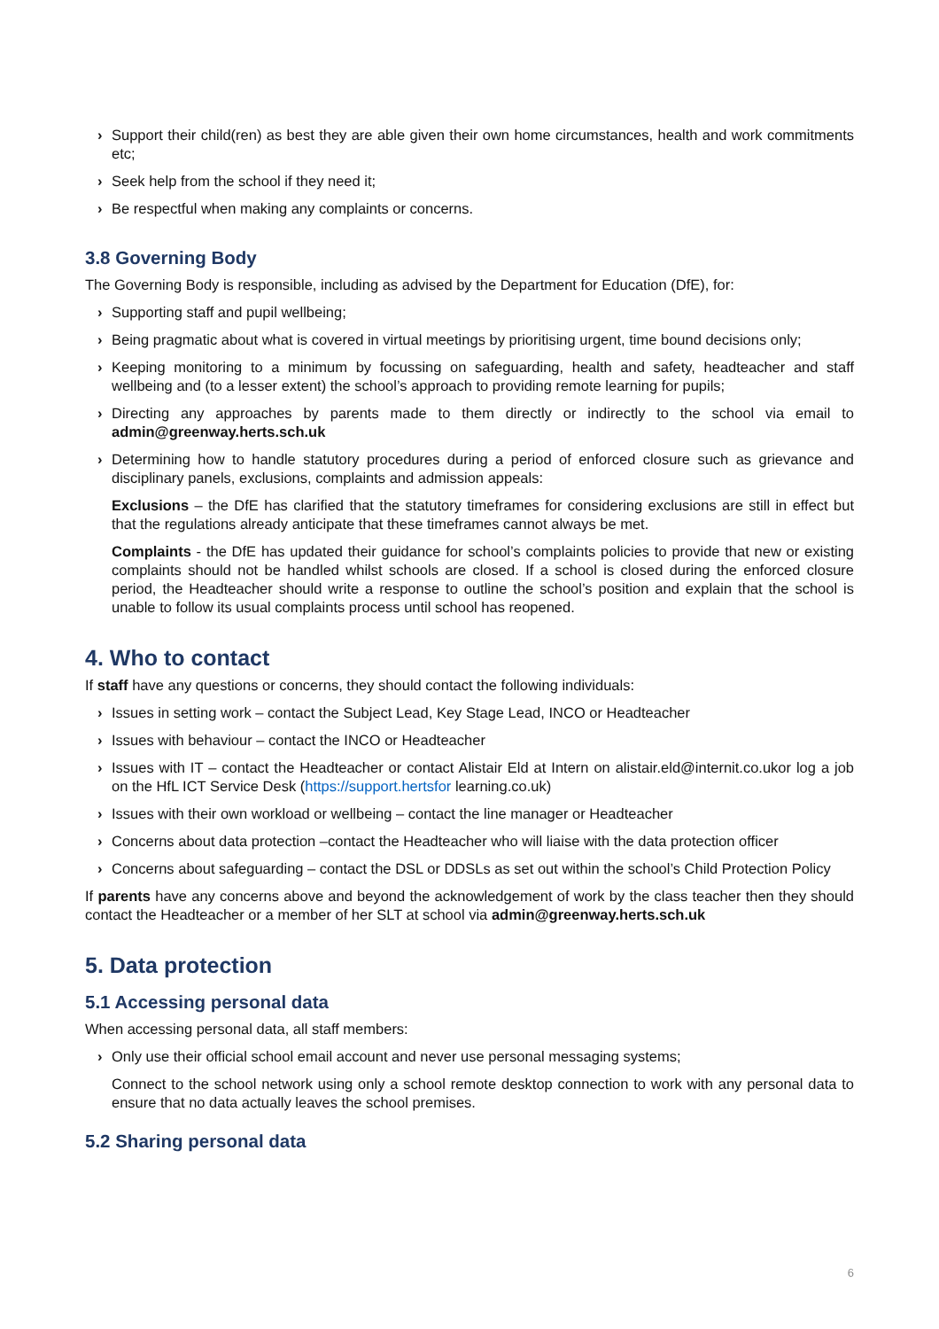› Support their child(ren) as best they are able given their own home circumstances, health and work commitments etc;
› Seek help from the school if they need it;
› Be respectful when making any complaints or concerns.
3.8 Governing Body
The Governing Body is responsible, including as advised by the Department for Education (DfE), for:
› Supporting staff and pupil wellbeing;
› Being pragmatic about what is covered in virtual meetings by prioritising urgent, time bound decisions only;
› Keeping monitoring to a minimum by focussing on safeguarding, health and safety, headteacher and staff wellbeing and (to a lesser extent) the school’s approach to providing remote learning for pupils;
› Directing any approaches by parents made to them directly or indirectly to the school via email to admin@greenway.herts.sch.uk
› Determining how to handle statutory procedures during a period of enforced closure such as grievance and disciplinary panels, exclusions, complaints and admission appeals:
Exclusions – the DfE has clarified that the statutory timeframes for considering exclusions are still in effect but that the regulations already anticipate that these timeframes cannot always be met.
Complaints - the DfE has updated their guidance for school’s complaints policies to provide that new or existing complaints should not be handled whilst schools are closed. If a school is closed during the enforced closure period, the Headteacher should write a response to outline the school’s position and explain that the school is unable to follow its usual complaints process until school has reopened.
4. Who to contact
If staff have any questions or concerns, they should contact the following individuals:
› Issues in setting work – contact the Subject Lead, Key Stage Lead, INCO or Headteacher
› Issues with behaviour – contact the INCO or Headteacher
› Issues with IT – contact the Headteacher or contact Alistair Eld at Intern on alistair.eld@internit.co.ukor log a job on the HfL ICT Service Desk (https://support.hertsfor learning.co.uk)
› Issues with their own workload or wellbeing – contact the line manager or Headteacher
› Concerns about data protection –contact the Headteacher who will liaise with the data protection officer
› Concerns about safeguarding – contact the DSL or DDSLs as set out within the school’s Child Protection Policy
If parents have any concerns above and beyond the acknowledgement of work by the class teacher then they should contact the Headteacher or a member of her SLT at school via admin@greenway.herts.sch.uk
5. Data protection
5.1 Accessing personal data
When accessing personal data, all staff members:
› Only use their official school email account and never use personal messaging systems;
Connect to the school network using only a school remote desktop connection to work with any personal data to ensure that no data actually leaves the school premises.
5.2 Sharing personal data
6